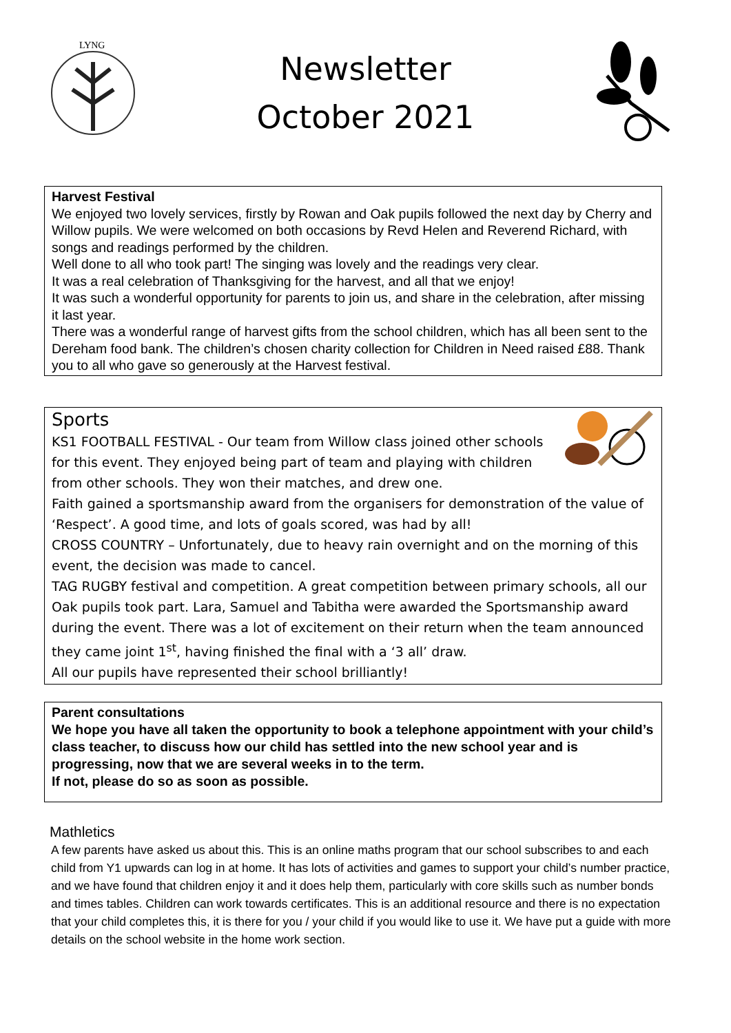LYNG
Newsletter
October 2021
Harvest Festival
We enjoyed two lovely services, firstly by Rowan and Oak pupils followed the next day by Cherry and Willow pupils. We were welcomed on both occasions by Revd Helen and Reverend Richard, with songs and readings performed by the children.
Well done to all who took part! The singing was lovely and the readings very clear.
It was a real celebration of Thanksgiving for the harvest, and all that we enjoy!
It was such a wonderful opportunity for parents to join us, and share in the celebration, after missing it last year.
There was a wonderful range of harvest gifts from the school children, which has all been sent to the Dereham food bank. The children’s chosen charity collection for Children in Need raised £88. Thank you to all who gave so generously at the Harvest festival.
Sports
KS1 FOOTBALL FESTIVAL - Our team from Willow class joined other schools for this event. They enjoyed being part of team and playing with children from other schools. They won their matches, and drew one.
Faith gained a sportsmanship award from the organisers for demonstration of the value of ‘Respect’. A good time, and lots of goals scored, was had by all!
CROSS COUNTRY – Unfortunately, due to heavy rain overnight and on the morning of this event, the decision was made to cancel.
TAG RUGBY festival and competition. A great competition between primary schools, all our Oak pupils took part. Lara, Samuel and Tabitha were awarded the Sportsmanship award during the event. There was a lot of excitement on their return when the team announced they came joint 1<sup>st</sup>, having finished the final with a ‘3 all’ draw.
All our pupils have represented their school brilliantly!
Parent consultations
We hope you have all taken the opportunity to book a telephone appointment with your child’s class teacher, to discuss how our child has settled into the new school year and is progressing, now that we are several weeks in to the term.
If not, please do so as soon as possible.
Mathletics
A few parents have asked us about this. This is an online maths program that our school subscribes to and each child from Y1 upwards can log in at home. It has lots of activities and games to support your child’s number practice, and we have found that children enjoy it and it does help them, particularly with core skills such as number bonds and times tables. Children can work towards certificates. This is an additional resource and there is no expectation that your child completes this, it is there for you / your child if you would like to use it. We have put a guide with more details on the school website in the home work section.